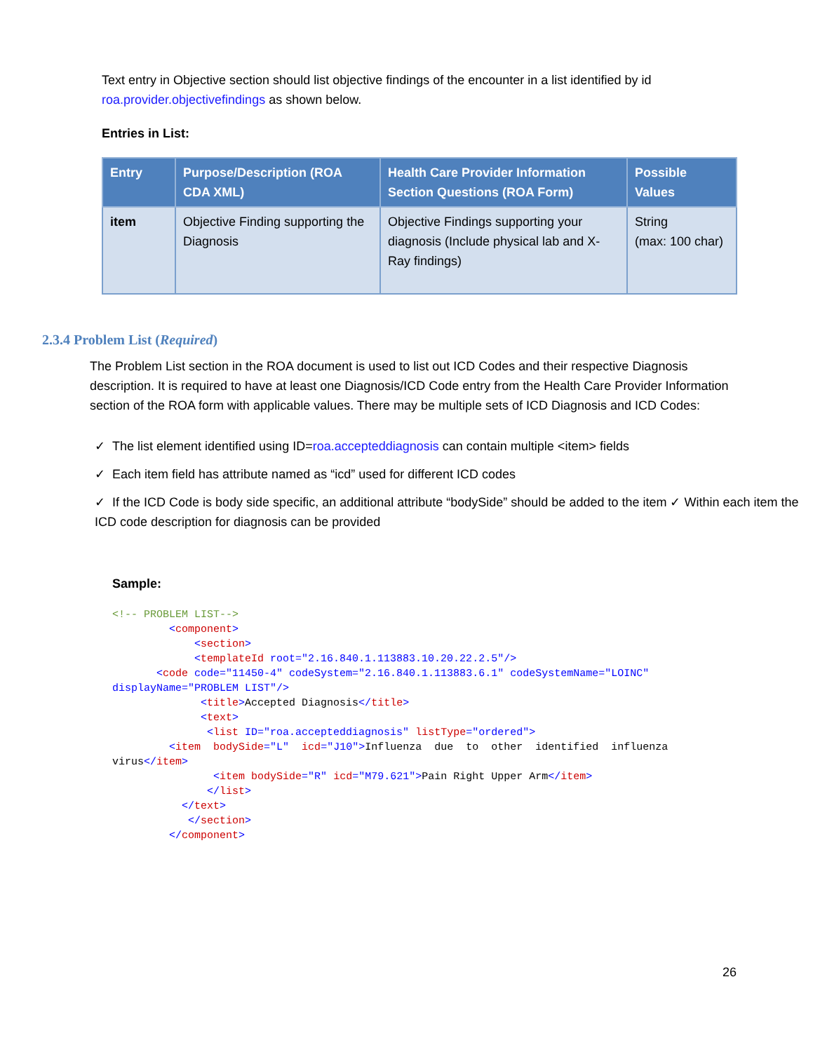Text entry in Objective section should list objective findings of the encounter in a list identified by id roa.provider.objectivefindings as shown below.
Entries in List:
| Entry | Purpose/Description (ROA CDA XML) | Health Care Provider Information Section Questions (ROA Form) | Possible Values |
| --- | --- | --- | --- |
| item | Objective Finding supporting the Diagnosis | Objective Findings supporting your diagnosis (Include physical lab and X-Ray findings) | String (max: 100 char) |
2.3.4 Problem List (Required)
The Problem List section in the ROA document is used to list out ICD Codes and their respective Diagnosis description. It is required to have at least one Diagnosis/ICD Code entry from the Health Care Provider Information section of the ROA form with applicable values. There may be multiple sets of ICD Diagnosis and ICD Codes:
✓ The list element identified using ID=roa.accepteddiagnosis can contain multiple <item> fields
✓ Each item field has attribute named as “icd” used for different ICD codes
✓ If the ICD Code is body side specific, an additional attribute “bodySide” should be added to the item ✓ Within each item the ICD code description for diagnosis can be provided
Sample:
<!-- PROBLEM LIST-->
         <component>
             <section>
             <templateId root="2.16.840.1.113883.10.20.22.2.5"/>
       <code code="11450-4" codeSystem="2.16.840.1.113883.6.1" codeSystemName="LOINC"
displayName="PROBLEM LIST"/>
              <title>Accepted Diagnosis</title>
              <text>
               <list ID="roa.accepteddiagnosis" listType="ordered">
         <item  bodySide="L"  icd="J10">Influenza  due  to  other  identified  influenza
virus</item>
                <item bodySide="R" icd="M79.621">Pain Right Upper Arm</item>
               </list>
           </text>
            </section>
         </component>
26